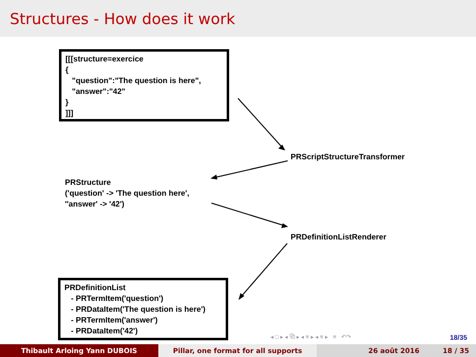Structures - How does it work
[[[structure=exercice
{
"question":"The question is here",
"answer":"42"
}
]]]
PRScriptStructureTransformer
PRStructure
('question' -> 'The question here',
''answer' -> '42')
PRDefinitionListRenderer
PRDefinitionList
- PRTermItem('question')
- PRDataItem('The question is here')
- PRTermItem('answer')
- PRDataItem('42')
◂ □ ▸ ◂ ⧉ ▸ ◂ ≡ ▸ ◂ ≡ ▸ ≡ ↶↷
18/35
Thibault Arloing Yann DUBOIS Pillar, one format for all supports 26 août 2016 18 / 35